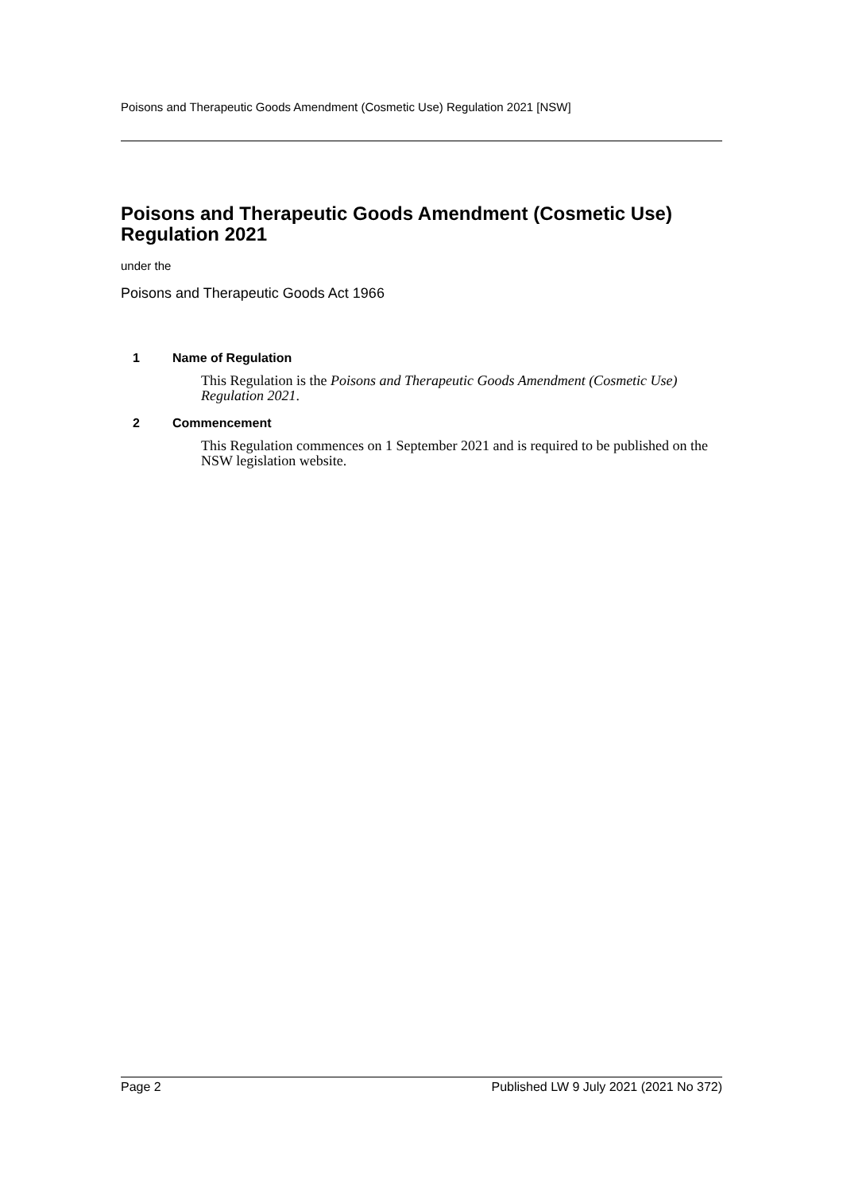Poisons and Therapeutic Goods Amendment (Cosmetic Use) Regulation 2021 [NSW]
Poisons and Therapeutic Goods Amendment (Cosmetic Use) Regulation 2021
under the
Poisons and Therapeutic Goods Act 1966
1 Name of Regulation
This Regulation is the Poisons and Therapeutic Goods Amendment (Cosmetic Use) Regulation 2021.
2 Commencement
This Regulation commences on 1 September 2021 and is required to be published on the NSW legislation website.
Page 2 Published LW 9 July 2021 (2021 No 372)